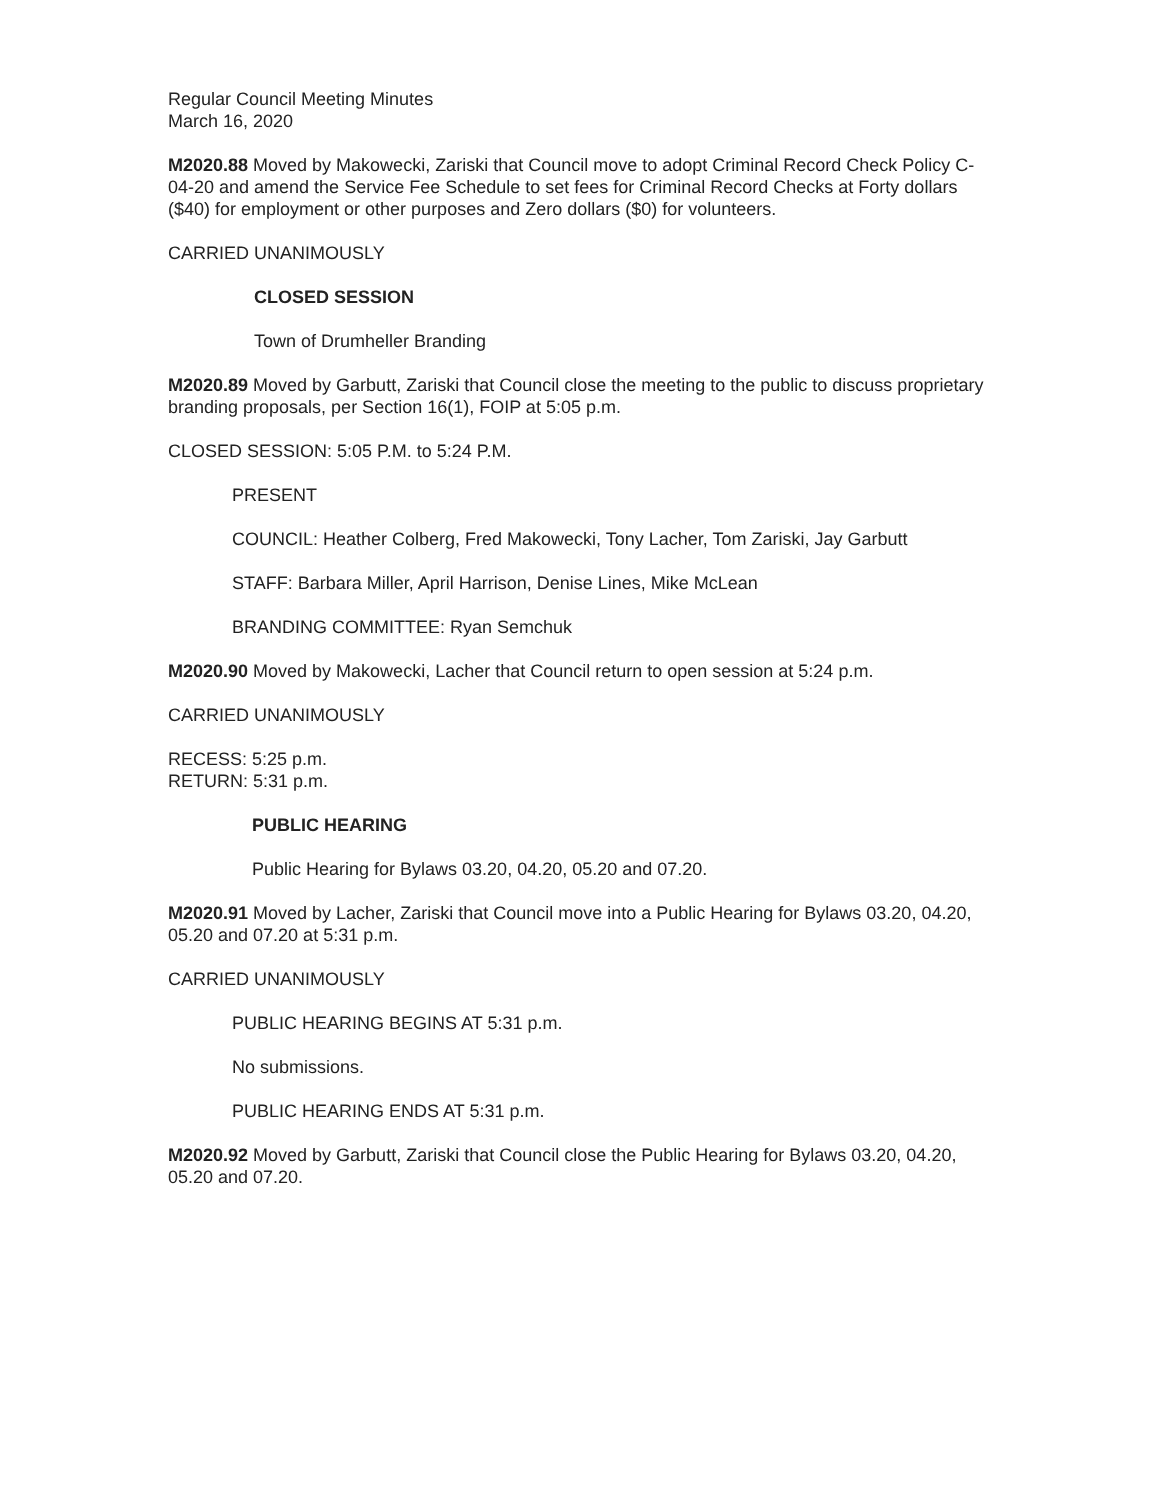Regular Council Meeting Minutes
March 16, 2020
M2020.88 Moved by Makowecki, Zariski that Council move to adopt Criminal Record Check Policy C-04-20 and amend the Service Fee Schedule to set fees for Criminal Record Checks at Forty dollars ($40) for employment or other purposes and Zero dollars ($0) for volunteers.
CARRIED UNANIMOUSLY
CLOSED SESSION
Town of Drumheller Branding
M2020.89 Moved by Garbutt, Zariski that Council close the meeting to the public to discuss proprietary branding proposals, per Section 16(1), FOIP at 5:05 p.m.
CLOSED SESSION: 5:05 P.M. to 5:24 P.M.
PRESENT
COUNCIL: Heather Colberg, Fred Makowecki, Tony Lacher, Tom Zariski, Jay Garbutt
STAFF: Barbara Miller, April Harrison, Denise Lines, Mike McLean
BRANDING COMMITTEE: Ryan Semchuk
M2020.90 Moved by Makowecki, Lacher that Council return to open session at 5:24 p.m.
CARRIED UNANIMOUSLY
RECESS: 5:25 p.m.
RETURN: 5:31 p.m.
PUBLIC HEARING
Public Hearing for Bylaws 03.20, 04.20, 05.20 and 07.20.
M2020.91 Moved by Lacher, Zariski that Council move into a Public Hearing for Bylaws 03.20, 04.20, 05.20 and 07.20 at 5:31 p.m.
CARRIED UNANIMOUSLY
PUBLIC HEARING BEGINS AT 5:31 p.m.
No submissions.
PUBLIC HEARING ENDS AT 5:31 p.m.
M2020.92 Moved by Garbutt, Zariski that Council close the Public Hearing for Bylaws 03.20, 04.20, 05.20 and 07.20.